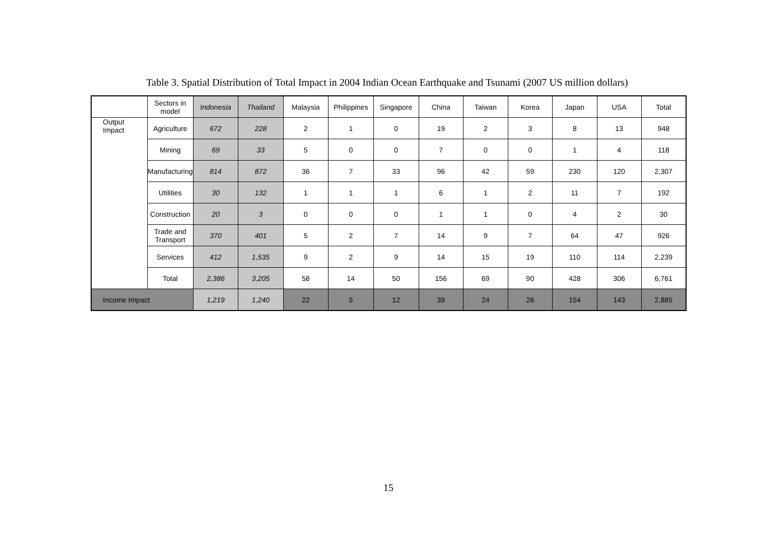Table 3. Spatial Distribution of Total Impact in 2004 Indian Ocean Earthquake and Tsunami (2007 US million dollars)
| | Sectors in model | Indonesia | Thailand | Malaysia | Philippines | Singapore | China | Taiwan | Korea | Japan | USA | Total |
| --- | --- | --- | --- | --- | --- | --- | --- | --- | --- | --- | --- | --- |
| Output Impact | Agriculture | 672 | 228 | 2 | 1 | 0 | 19 | 2 | 3 | 8 | 13 | 948 |
| | Mining | 69 | 33 | 5 | 0 | 0 | 7 | 0 | 0 | 1 | 4 | 118 |
| | Manufacturing | 814 | 872 | 36 | 7 | 33 | 96 | 42 | 59 | 230 | 120 | 2,307 |
| | Utilities | 30 | 132 | 1 | 1 | 1 | 6 | 1 | 2 | 11 | 7 | 192 |
| | Construction | 20 | 3 | 0 | 0 | 0 | 1 | 1 | 0 | 4 | 2 | 30 |
| | Trade and Transport | 370 | 401 | 5 | 2 | 7 | 14 | 9 | 7 | 64 | 47 | 926 |
| | Services | 412 | 1,535 | 9 | 2 | 9 | 14 | 15 | 19 | 110 | 114 | 2,239 |
| | Total | 2,386 | 3,205 | 58 | 14 | 50 | 156 | 69 | 90 | 428 | 306 | 6,761 |
| Income Impact | | 1,219 | 1,240 | 22 | 5 | 12 | 39 | 24 | 26 | 154 | 143 | 2,885 |
15